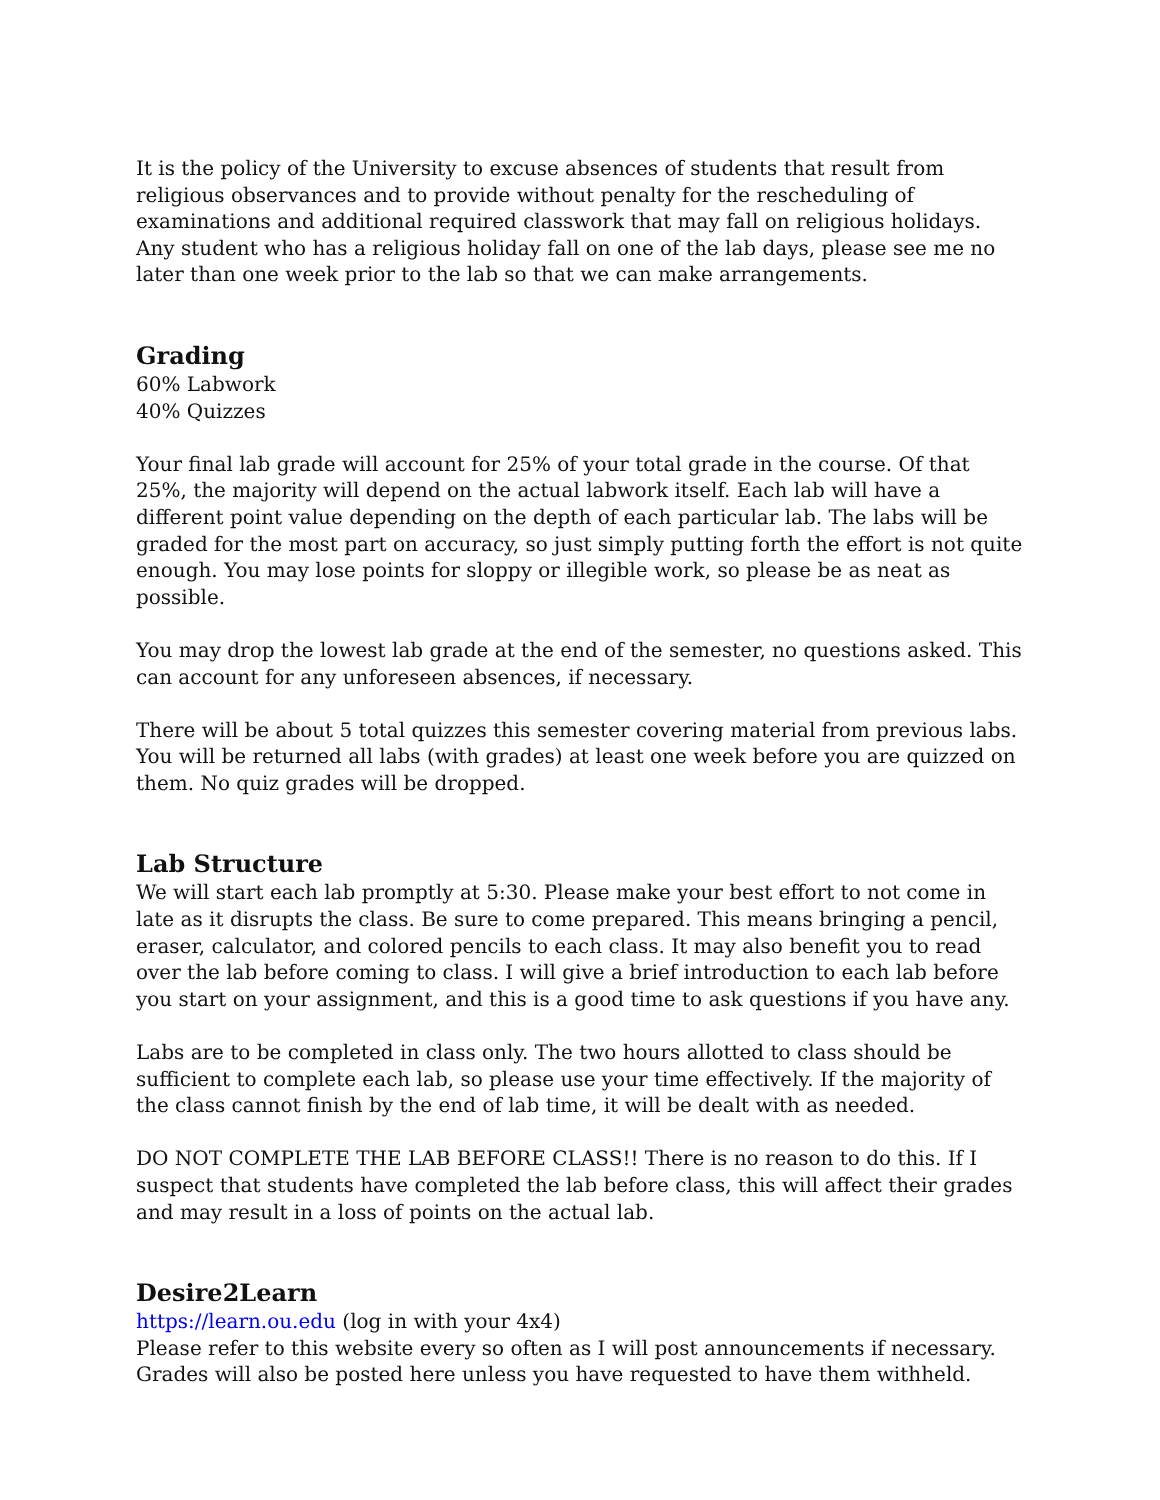It is the policy of the University to excuse absences of students that result from religious observances and to provide without penalty for the rescheduling of examinations and additional required classwork that may fall on religious holidays. Any student who has a religious holiday fall on one of the lab days, please see me no later than one week prior to the lab so that we can make arrangements.
Grading
60% Labwork
40% Quizzes
Your final lab grade will account for 25% of your total grade in the course. Of that 25%, the majority will depend on the actual labwork itself. Each lab will have a different point value depending on the depth of each particular lab. The labs will be graded for the most part on accuracy, so just simply putting forth the effort is not quite enough. You may lose points for sloppy or illegible work, so please be as neat as possible.
You may drop the lowest lab grade at the end of the semester, no questions asked. This can account for any unforeseen absences, if necessary.
There will be about 5 total quizzes this semester covering material from previous labs. You will be returned all labs (with grades) at least one week before you are quizzed on them. No quiz grades will be dropped.
Lab Structure
We will start each lab promptly at 5:30. Please make your best effort to not come in late as it disrupts the class. Be sure to come prepared. This means bringing a pencil, eraser, calculator, and colored pencils to each class. It may also benefit you to read over the lab before coming to class. I will give a brief introduction to each lab before you start on your assignment, and this is a good time to ask questions if you have any.
Labs are to be completed in class only. The two hours allotted to class should be sufficient to complete each lab, so please use your time effectively. If the majority of the class cannot finish by the end of lab time, it will be dealt with as needed.
DO NOT COMPLETE THE LAB BEFORE CLASS!! There is no reason to do this. If I suspect that students have completed the lab before class, this will affect their grades and may result in a loss of points on the actual lab.
Desire2Learn
https://learn.ou.edu (log in with your 4x4)
Please refer to this website every so often as I will post announcements if necessary. Grades will also be posted here unless you have requested to have them withheld.